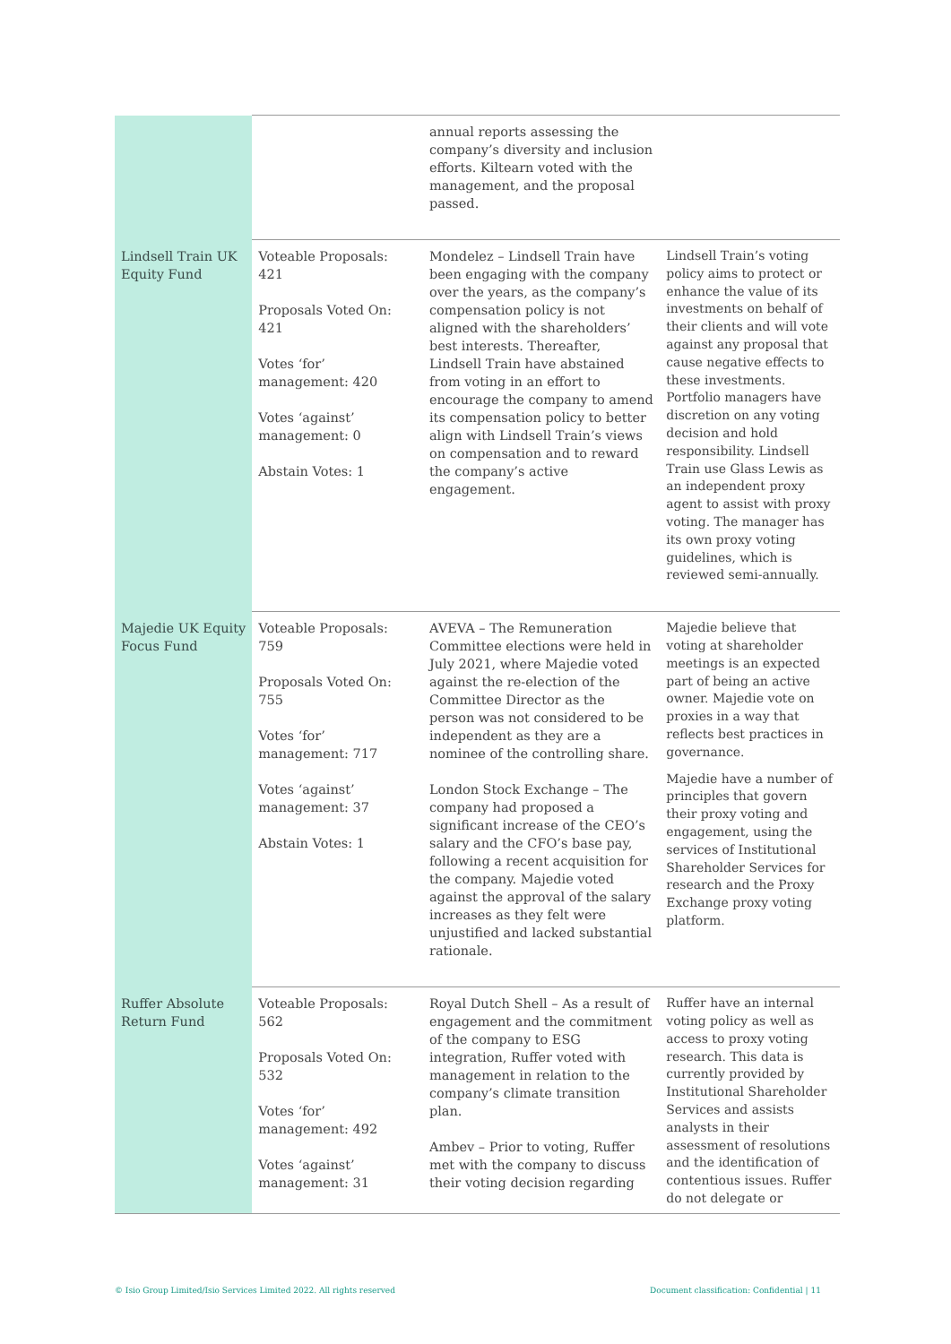| | | annual reports assessing the company’s diversity and inclusion efforts. Kiltearn voted with the management, and the proposal passed. | |
| Lindsell Train UK Equity Fund | Voteable Proposals: 421 Proposals Voted On: 421 Votes ‘for’ management: 420 Votes ‘against’ management: 0 Abstain Votes: 1 | Mondelez – Lindsell Train have been engaging with the company over the years, as the company’s compensation policy is not aligned with the shareholders’ best interests. Thereafter, Lindsell Train have abstained from voting in an effort to encourage the company to amend its compensation policy to better align with Lindsell Train’s views on compensation and to reward the company’s active engagement. | Lindsell Train’s voting policy aims to protect or enhance the value of its investments on behalf of their clients and will vote against any proposal that cause negative effects to these investments. Portfolio managers have discretion on any voting decision and hold responsibility. Lindsell Train use Glass Lewis as an independent proxy agent to assist with proxy voting. The manager has its own proxy voting guidelines, which is reviewed semi-annually. |
| Majedie UK Equity Focus Fund | Voteable Proposals: 759 Proposals Voted On: 755 Votes ‘for’ management: 717 Votes ‘against’ management: 37 Abstain Votes: 1 | AVEVA – The Remuneration Committee elections were held in July 2021, where Majedie voted against the re-election of the Committee Director as the person was not considered to be independent as they are a nominee of the controlling share. London Stock Exchange – The company had proposed a significant increase of the CEO’s salary and the CFO’s base pay, following a recent acquisition for the company. Majedie voted against the approval of the salary increases as they felt were unjustified and lacked substantial rationale. | Majedie believe that voting at shareholder meetings is an expected part of being an active owner. Majedie vote on proxies in a way that reflects best practices in governance. Majedie have a number of principles that govern their proxy voting and engagement, using the services of Institutional Shareholder Services for research and the Proxy Exchange proxy voting platform. |
| Ruffer Absolute Return Fund | Voteable Proposals: 562 Proposals Voted On: 532 Votes ‘for’ management: 492 Votes ‘against’ management: 31 | Royal Dutch Shell – As a result of engagement and the commitment of the company to ESG integration, Ruffer voted with management in relation to the company’s climate transition plan. Ambev – Prior to voting, Ruffer met with the company to discuss their voting decision regarding | Ruffer have an internal voting policy as well as access to proxy voting research. This data is currently provided by Institutional Shareholder Services and assists analysts in their assessment of resolutions and the identification of contentious issues. Ruffer do not delegate or |
© Isio Group Limited/Isio Services Limited 2022. All rights reserved
Document classification: Confidential | 11